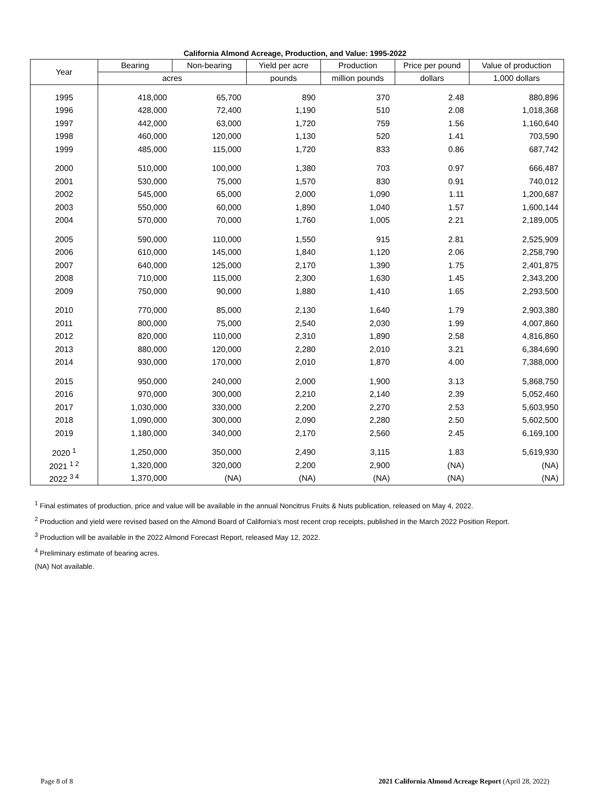California Almond Acreage, Production, and Value: 1995-2022
| Year | Bearing | Non-bearing | Yield per acre | Production | Price per pound | Value of production |
| --- | --- | --- | --- | --- | --- | --- |
| | acres | | pounds | million pounds | dollars | 1,000 dollars |
| 1995 | 418,000 | 65,700 | 890 | 370 | 2.48 | 880,896 |
| 1996 | 428,000 | 72,400 | 1,190 | 510 | 2.08 | 1,018,368 |
| 1997 | 442,000 | 63,000 | 1,720 | 759 | 1.56 | 1,160,640 |
| 1998 | 460,000 | 120,000 | 1,130 | 520 | 1.41 | 703,590 |
| 1999 | 485,000 | 115,000 | 1,720 | 833 | 0.86 | 687,742 |
| 2000 | 510,000 | 100,000 | 1,380 | 703 | 0.97 | 666,487 |
| 2001 | 530,000 | 75,000 | 1,570 | 830 | 0.91 | 740,012 |
| 2002 | 545,000 | 65,000 | 2,000 | 1,090 | 1.11 | 1,200,687 |
| 2003 | 550,000 | 60,000 | 1,890 | 1,040 | 1.57 | 1,600,144 |
| 2004 | 570,000 | 70,000 | 1,760 | 1,005 | 2.21 | 2,189,005 |
| 2005 | 590,000 | 110,000 | 1,550 | 915 | 2.81 | 2,525,909 |
| 2006 | 610,000 | 145,000 | 1,840 | 1,120 | 2.06 | 2,258,790 |
| 2007 | 640,000 | 125,000 | 2,170 | 1,390 | 1.75 | 2,401,875 |
| 2008 | 710,000 | 115,000 | 2,300 | 1,630 | 1.45 | 2,343,200 |
| 2009 | 750,000 | 90,000 | 1,880 | 1,410 | 1.65 | 2,293,500 |
| 2010 | 770,000 | 85,000 | 2,130 | 1,640 | 1.79 | 2,903,380 |
| 2011 | 800,000 | 75,000 | 2,540 | 2,030 | 1.99 | 4,007,860 |
| 2012 | 820,000 | 110,000 | 2,310 | 1,890 | 2.58 | 4,816,860 |
| 2013 | 880,000 | 120,000 | 2,280 | 2,010 | 3.21 | 6,384,690 |
| 2014 | 930,000 | 170,000 | 2,010 | 1,870 | 4.00 | 7,388,000 |
| 2015 | 950,000 | 240,000 | 2,000 | 1,900 | 3.13 | 5,868,750 |
| 2016 | 970,000 | 300,000 | 2,210 | 2,140 | 2.39 | 5,052,460 |
| 2017 | 1,030,000 | 330,000 | 2,200 | 2,270 | 2.53 | 5,603,950 |
| 2018 | 1,090,000 | 300,000 | 2,090 | 2,280 | 2.50 | 5,602,500 |
| 2019 | 1,180,000 | 340,000 | 2,170 | 2,560 | 2.45 | 6,169,100 |
| 2020 <sup>1</sup> | 1,250,000 | 350,000 | 2,490 | 3,115 | 1.83 | 5,619,930 |
| 2021 <sup>1 2</sup> | 1,320,000 | 320,000 | 2,200 | 2,900 | (NA) | (NA) |
| 2022 <sup>3 4</sup> | 1,370,000 | (NA) | (NA) | (NA) | (NA) | (NA) |
<sup>1</sup> Final estimates of production, price and value will be available in the annual Noncitrus Fruits & Nuts publication, released on May 4, 2022.
<sup>2</sup> Production and yield were revised based on the Almond Board of California's most recent crop receipts, published in the March 2022 Position Report.
<sup>3</sup> Production will be available in the 2022 Almond Forecast Report, released May 12, 2022.
<sup>4</sup> Preliminary estimate of bearing acres.
(NA) Not available.
Page 8 of 8 2021 California Almond Acreage Report (April 28, 2022)